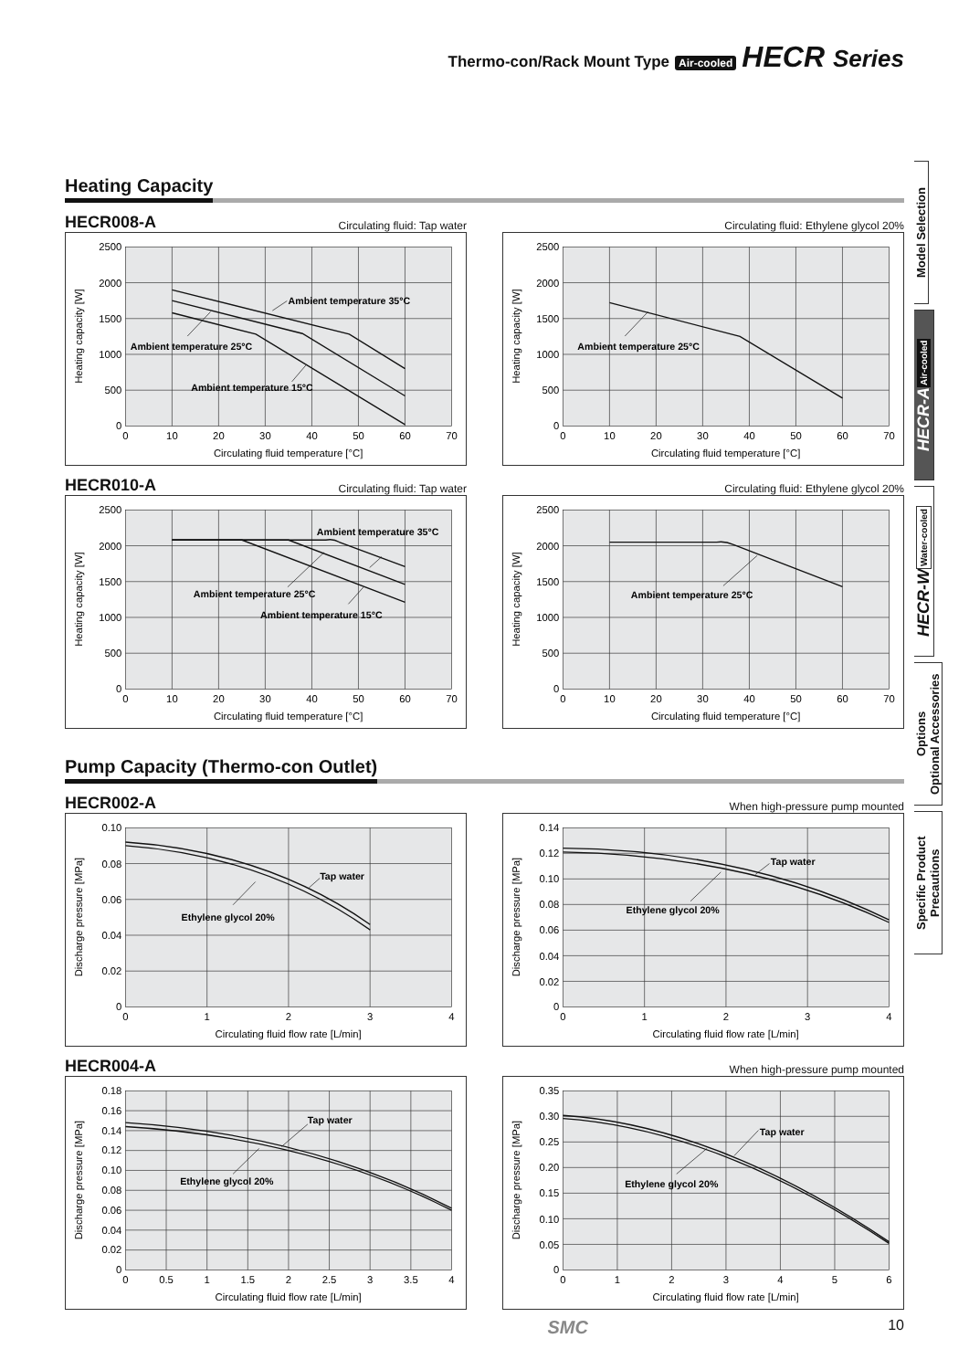Thermo-con/Rack Mount Type Air-cooled HECR Series
Heating Capacity
HECR008-A Circulating fluid: Tap water
2500
2000
1500
1000
500
0
0
10
20
30
40
50
60
70
Circulating fluid temperature [°C]
Heating capacity [W]
Ambient temperature 35°C
Ambient temperature 25°C
Ambient temperature 15°C
Circulating fluid: Ethylene glycol 20%
2500
2000
1500
1000
500
0
0
10
20
30
40
50
60
70
Circulating fluid temperature [°C]
Heating capacity [W]
Ambient temperature 25°C
HECR010-A Circulating fluid: Tap water
2500
2000
1500
1000
500
0
0
10
20
30
40
50
60
70
Circulating fluid temperature [°C]
Heating capacity [W]
Ambient temperature 35°C
Ambient temperature 25°C
Ambient temperature 15°C
Circulating fluid: Ethylene glycol 20%
2500
2000
1500
1000
500
0
0
10
20
30
40
50
60
70
Circulating fluid temperature [°C]
Heating capacity [W]
Ambient temperature 25°C
Pump Capacity (Thermo-con Outlet)
HECR002-A
0.10
0.08
0.06
0.04
0.02
0
0
1
2
3
4
Circulating fluid flow rate [L/min]
Discharge pressure [MPa]
Tap water
Ethylene glycol 20%
When high-pressure pump mounted
0.14
0.12
0.10
0.08
0.06
0.04
0.02
0
0
1
2
3
4
Circulating fluid flow rate [L/min]
Discharge pressure [MPa]
Tap water
Ethylene glycol 20%
HECR004-A
0.18
0.16
0.14
0.12
0.10
0.08
0.06
0.04
0.02
0
0
0.5
1
1.5
2
2.5
3
3.5
4
Circulating fluid flow rate [L/min]
Discharge pressure [MPa]
Tap water
Ethylene glycol 20%
When high-pressure pump mounted
0.35
0.30
0.25
0.20
0.15
0.10
0.05
0
0
1
2
3
4
5
6
Circulating fluid flow rate [L/min]
Discharge pressure [MPa]
Tap water
Ethylene glycol 20%
SMC 10
Model Selection
HECR-A Air-cooled
HECR-W Water-cooled
Options
Optional Accessories
Specific Product
Precautions